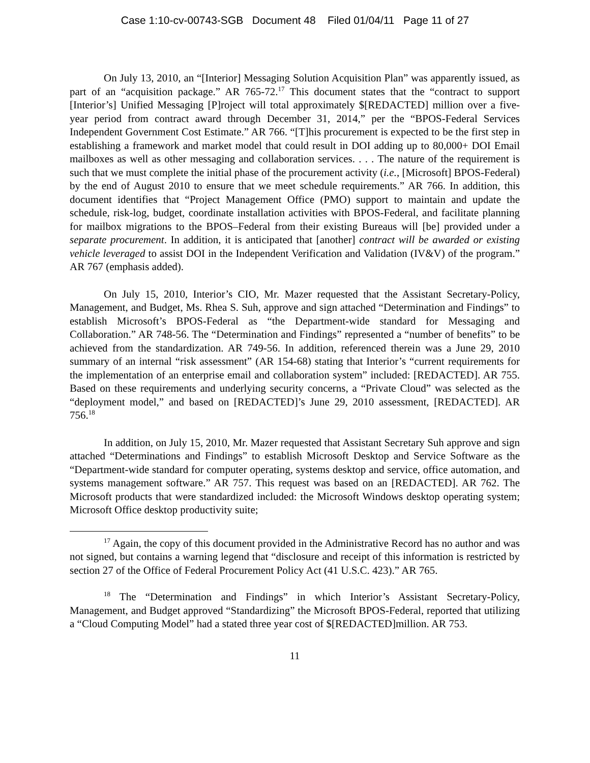Case 1:10-cv-00743-SGB Document 48 Filed 01/04/11 Page 11 of 27
On July 13, 2010, an “[Interior] Messaging Solution Acquisition Plan” was apparently issued, as part of an “acquisition package.” AR 765-72.<sup>17</sup> This document states that the “contract to support [Interior’s] Unified Messaging [P]roject will total approximately $[REDACTED] million over a five-year period from contract award through December 31, 2014,” per the “BPOS-Federal Services Independent Government Cost Estimate.” AR 766. “[T]his procurement is expected to be the first step in establishing a framework and market model that could result in DOI adding up to 80,000+ DOI Email mailboxes as well as other messaging and collaboration services. . . . The nature of the requirement is such that we must complete the initial phase of the procurement activity (i.e., [Microsoft] BPOS-Federal) by the end of August 2010 to ensure that we meet schedule requirements.” AR 766. In addition, this document identifies that “Project Management Office (PMO) support to maintain and update the schedule, risk-log, budget, coordinate installation activities with BPOS-Federal, and facilitate planning for mailbox migrations to the BPOS–Federal from their existing Bureaus will [be] provided under a separate procurement. In addition, it is anticipated that [another] contract will be awarded or existing vehicle leveraged to assist DOI in the Independent Verification and Validation (IV&V) of the program.” AR 767 (emphasis added).
On July 15, 2010, Interior’s CIO, Mr. Mazer requested that the Assistant Secretary-Policy, Management, and Budget, Ms. Rhea S. Suh, approve and sign attached “Determination and Findings” to establish Microsoft’s BPOS-Federal as “the Department-wide standard for Messaging and Collaboration.” AR 748-56. The “Determination and Findings” represented a “number of benefits” to be achieved from the standardization. AR 749-56. In addition, referenced therein was a June 29, 2010 summary of an internal “risk assessment” (AR 154-68) stating that Interior’s “current requirements for the implementation of an enterprise email and collaboration system” included: [REDACTED]. AR 755. Based on these requirements and underlying security concerns, a “Private Cloud” was selected as the “deployment model,” and based on [REDACTED]’s June 29, 2010 assessment, [REDACTED]. AR 756.<sup>18</sup>
In addition, on July 15, 2010, Mr. Mazer requested that Assistant Secretary Suh approve and sign attached “Determinations and Findings” to establish Microsoft Desktop and Service Software as the “Department-wide standard for computer operating, systems desktop and service, office automation, and systems management software.” AR 757. This request was based on an [REDACTED]. AR 762. The Microsoft products that were standardized included: the Microsoft Windows desktop operating system; Microsoft Office desktop productivity suite;
<sup>17</sup> Again, the copy of this document provided in the Administrative Record has no author and was not signed, but contains a warning legend that “disclosure and receipt of this information is restricted by section 27 of the Office of Federal Procurement Policy Act (41 U.S.C. 423).” AR 765.
<sup>18</sup> The “Determination and Findings” in which Interior’s Assistant Secretary-Policy, Management, and Budget approved “Standardizing” the Microsoft BPOS-Federal, reported that utilizing a “Cloud Computing Model” had a stated three year cost of $[REDACTED]million. AR 753.
11